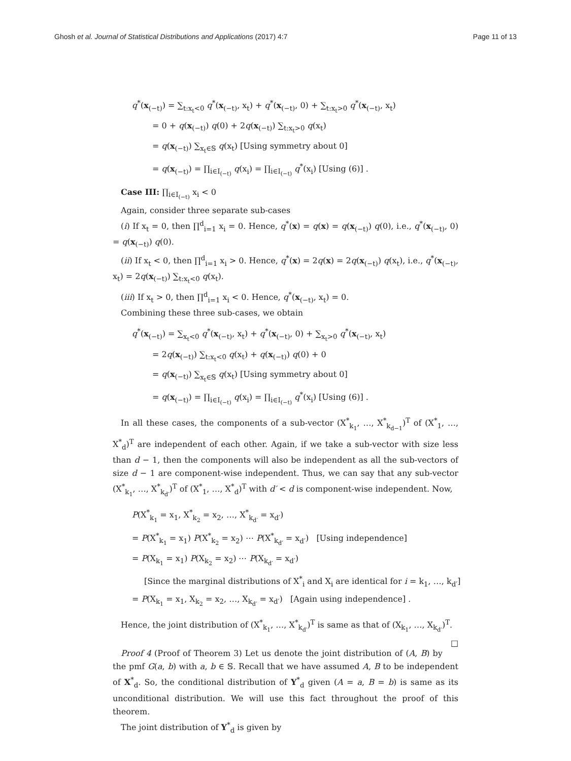Ghosh et al. Journal of Statistical Distributions and Applications (2017) 4:7 Page 11 of 13
q<sup>*</sup>(x<sub>(−t)</sub>) = ∑<sub>t:x<sub>t</sub><0</sub> q<sup>*</sup>(x<sub>(−t)</sub>, x<sub>t</sub>) + q<sup>*</sup>(x<sub>(−t)</sub>, 0) + ∑<sub>t:x<sub>t</sub>>0</sub> q<sup>*</sup>(x<sub>(−t)</sub>, x<sub>t</sub>)
= 0 + q(x<sub>(−t)</sub>) q(0) + 2q(x<sub>(−t)</sub>) ∑<sub>t:x<sub>t</sub>>0</sub> q(x<sub>t</sub>)
= q(x<sub>(−t)</sub>) ∑<sub>x<sub>t</sub>∈𝕊</sub> q(x<sub>t</sub>) [Using symmetry about 0]
= q(x<sub>(−t)</sub>) = ∏<sub>i∈I<sub>(−t)</sub></sub> q(x<sub>i</sub>) = ∏<sub>i∈I<sub>(−t)</sub></sub> q<sup>*</sup>(x<sub>i</sub>) [Using (6)] .
Case III: ∏<sub>i∈I<sub>(−t)</sub></sub> x<sub>i</sub> < 0
Again, consider three separate sub-cases
(i) If x<sub>t</sub> = 0, then ∏<sup>d</sup><sub>i=1</sub> x<sub>i</sub> = 0. Hence, q<sup>*</sup>(x) = q(x) = q(x<sub>(−t)</sub>) q(0), i.e., q<sup>*</sup>(x<sub>(−t)</sub>, 0) = q(x<sub>(−t)</sub>) q(0).
(ii) If x<sub>t</sub> < 0, then ∏<sup>d</sup><sub>i=1</sub> x<sub>i</sub> > 0. Hence, q<sup>*</sup>(x) = 2q(x) = 2q(x<sub>(−t)</sub>) q(x<sub>t</sub>), i.e., q<sup>*</sup>(x<sub>(−t)</sub>, x<sub>t</sub>) = 2q(x<sub>(−t)</sub>) ∑<sub>t:x<sub>t</sub><0</sub> q(x<sub>t</sub>).
(iii) If x<sub>t</sub> > 0, then ∏<sup>d</sup><sub>i=1</sub> x<sub>i</sub> < 0. Hence, q<sup>*</sup>(x<sub>(−t)</sub>, x<sub>t</sub>) = 0.
Combining these three sub-cases, we obtain
q<sup>*</sup>(x<sub>(−t)</sub>) = ∑<sub>x<sub>t</sub><0</sub> q<sup>*</sup>(x<sub>(−t)</sub>, x<sub>t</sub>) + q<sup>*</sup>(x<sub>(−t)</sub>, 0) + ∑<sub>x<sub>t</sub>>0</sub> q<sup>*</sup>(x<sub>(−t)</sub>, x<sub>t</sub>)
= 2q(x<sub>(−t)</sub>) ∑<sub>t:x<sub>t</sub><0</sub> q(x<sub>t</sub>) + q(x<sub>(−t)</sub>) q(0) + 0
= q(x<sub>(−t)</sub>) ∑<sub>x<sub>t</sub>∈𝕊</sub> q(x<sub>t</sub>) [Using symmetry about 0]
= q(x<sub>(−t)</sub>) = ∏<sub>i∈I<sub>(−t)</sub></sub> q(x<sub>i</sub>) = ∏<sub>i∈I<sub>(−t)</sub></sub> q<sup>*</sup>(x<sub>i</sub>) [Using (6)] .
In all these cases, the components of a sub-vector (X<sup>*</sup><sub>k<sub>1</sub></sub>, …, X<sup>*</sup><sub>k<sub>d−1</sub></sub>)<sup>T</sup> of (X<sup>*</sup><sub>1</sub>, …, X<sup>*</sup><sub>d</sub>)<sup>T</sup> are independent of each other. Again, if we take a sub-vector with size less than d − 1, then the components will also be independent as all the sub-vectors of size d − 1 are component-wise independent. Thus, we can say that any sub-vector (X<sup>*</sup><sub>k<sub>1</sub></sub>, …, X<sup>*</sup><sub>k<sub>d′</sub></sub>)<sup>T</sup> of (X<sup>*</sup><sub>1</sub>, …, X<sup>*</sup><sub>d</sub>)<sup>T</sup> with d′ < d is component-wise independent. Now,
P(X<sup>*</sup><sub>k<sub>1</sub></sub> = x<sub>1</sub>, X<sup>*</sup><sub>k<sub>2</sub></sub> = x<sub>2</sub>, …, X<sup>*</sup><sub>k<sub>d′</sub></sub> = x<sub>d′</sub>)
= P(X<sup>*</sup><sub>k<sub>1</sub></sub> = x<sub>1</sub>) P(X<sup>*</sup><sub>k<sub>2</sub></sub> = x<sub>2</sub>) ⋯ P(X<sup>*</sup><sub>k<sub>d′</sub></sub> = x<sub>d′</sub>) [Using independence]
= P(X<sub>k<sub>1</sub></sub> = x<sub>1</sub>) P(X<sub>k<sub>2</sub></sub> = x<sub>2</sub>) ⋯ P(X<sub>k<sub>d′</sub></sub> = x<sub>d′</sub>)
[Since the marginal distributions of X<sup>*</sup><sub>i</sub> and X<sub>i</sub> are identical for i = k<sub>1</sub>, …, k<sub>d′</sub>]
= P(X<sub>k<sub>1</sub></sub> = x<sub>1</sub>, X<sub>k<sub>2</sub></sub> = x<sub>2</sub>, …, X<sub>k<sub>d′</sub></sub> = x<sub>d′</sub>) [Again using independence] .
Hence, the joint distribution of (X<sup>*</sup><sub>k<sub>1</sub></sub>, …, X<sup>*</sup><sub>k<sub>d′</sub></sub>)<sup>T</sup> is same as that of (X<sub>k<sub>1</sub></sub>, …, X<sub>k<sub>d′</sub></sub>)<sup>T</sup>. □
Proof 4 (Proof of Theorem 3) Let us denote the joint distribution of (A, B) by the pmf G(a, b) with a, b ∈ 𝕊. Recall that we have assumed A, B to be independent of X<sup>*</sup><sub>d</sub>. So, the conditional distribution of Y<sup>*</sup><sub>d</sub> given (A = a, B = b) is same as its unconditional distribution. We will use this fact throughout the proof of this theorem.
The joint distribution of Y<sup>*</sup><sub>d</sub> is given by